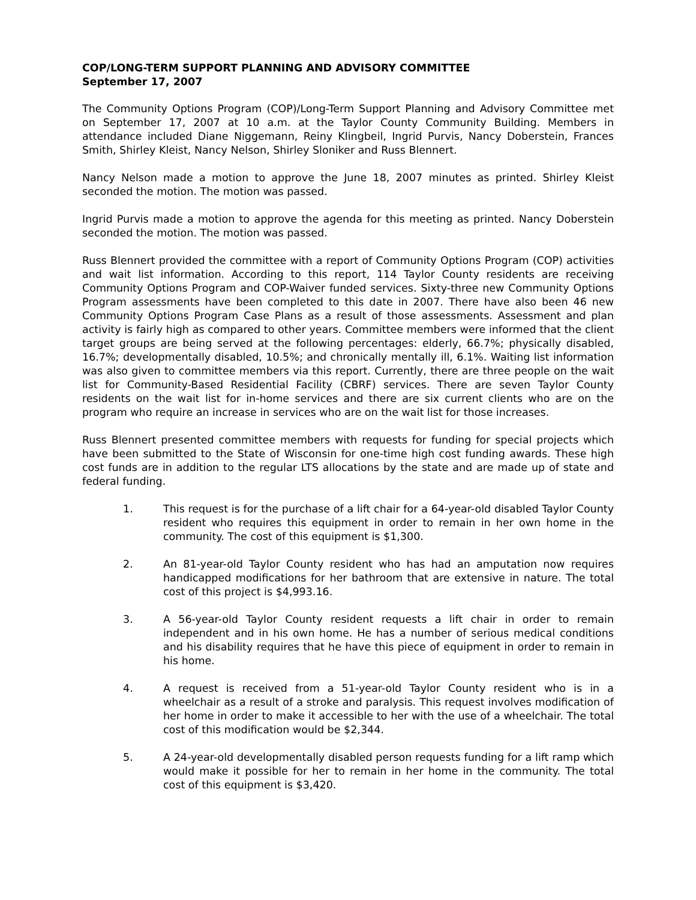COP/LONG-TERM SUPPORT PLANNING AND ADVISORY COMMITTEE
September 17, 2007
The Community Options Program (COP)/Long-Term Support Planning and Advisory Committee met on September 17, 2007 at 10 a.m. at the Taylor County Community Building. Members in attendance included Diane Niggemann, Reiny Klingbeil, Ingrid Purvis, Nancy Doberstein, Frances Smith, Shirley Kleist, Nancy Nelson, Shirley Sloniker and Russ Blennert.
Nancy Nelson made a motion to approve the June 18, 2007 minutes as printed. Shirley Kleist seconded the motion. The motion was passed.
Ingrid Purvis made a motion to approve the agenda for this meeting as printed. Nancy Doberstein seconded the motion. The motion was passed.
Russ Blennert provided the committee with a report of Community Options Program (COP) activities and wait list information. According to this report, 114 Taylor County residents are receiving Community Options Program and COP-Waiver funded services. Sixty-three new Community Options Program assessments have been completed to this date in 2007. There have also been 46 new Community Options Program Case Plans as a result of those assessments. Assessment and plan activity is fairly high as compared to other years. Committee members were informed that the client target groups are being served at the following percentages: elderly, 66.7%; physically disabled, 16.7%; developmentally disabled, 10.5%; and chronically mentally ill, 6.1%. Waiting list information was also given to committee members via this report. Currently, there are three people on the wait list for Community-Based Residential Facility (CBRF) services. There are seven Taylor County residents on the wait list for in-home services and there are six current clients who are on the program who require an increase in services who are on the wait list for those increases.
Russ Blennert presented committee members with requests for funding for special projects which have been submitted to the State of Wisconsin for one-time high cost funding awards. These high cost funds are in addition to the regular LTS allocations by the state and are made up of state and federal funding.
1. This request is for the purchase of a lift chair for a 64-year-old disabled Taylor County resident who requires this equipment in order to remain in her own home in the community. The cost of this equipment is $1,300.
2. An 81-year-old Taylor County resident who has had an amputation now requires handicapped modifications for her bathroom that are extensive in nature. The total cost of this project is $4,993.16.
3. A 56-year-old Taylor County resident requests a lift chair in order to remain independent and in his own home. He has a number of serious medical conditions and his disability requires that he have this piece of equipment in order to remain in his home.
4. A request is received from a 51-year-old Taylor County resident who is in a wheelchair as a result of a stroke and paralysis. This request involves modification of her home in order to make it accessible to her with the use of a wheelchair. The total cost of this modification would be $2,344.
5. A 24-year-old developmentally disabled person requests funding for a lift ramp which would make it possible for her to remain in her home in the community. The total cost of this equipment is $3,420.